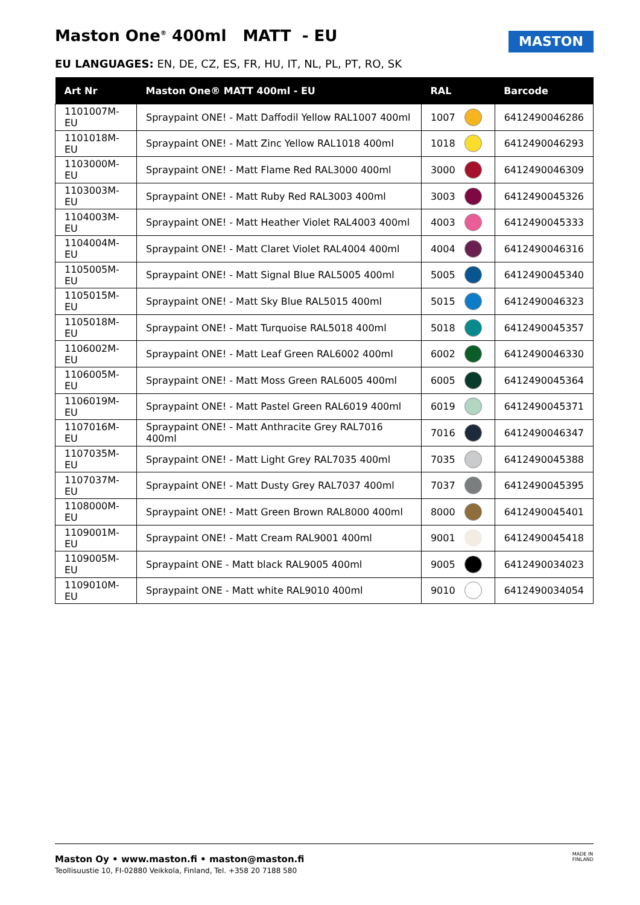Maston One<sup>®</sup> 400ml MATT - EU MASTON
EU LANGUAGES: EN, DE, CZ, ES, FR, HU, IT, NL, PL, PT, RO, SK
| Art Nr | Maston One® MATT 400ml - EU | RAL | | Barcode |
| --- | --- | --- | --- | --- |
| 1101007M-EU | Spraypaint ONE! - Matt Daffodil Yellow RAL1007 400ml | 1007 | | 6412490046286 |
| 1101018M-EU | Spraypaint ONE! - Matt Zinc Yellow RAL1018 400ml | 1018 | | 6412490046293 |
| 1103000M-EU | Spraypaint ONE! - Matt Flame Red RAL3000 400ml | 3000 | | 6412490046309 |
| 1103003M-EU | Spraypaint ONE! - Matt Ruby Red RAL3003 400ml | 3003 | | 6412490045326 |
| 1104003M-EU | Spraypaint ONE! - Matt Heather Violet RAL4003 400ml | 4003 | | 6412490045333 |
| 1104004M-EU | Spraypaint ONE! - Matt Claret Violet RAL4004 400ml | 4004 | | 6412490046316 |
| 1105005M-EU | Spraypaint ONE! - Matt Signal Blue RAL5005 400ml | 5005 | | 6412490045340 |
| 1105015M-EU | Spraypaint ONE! - Matt Sky Blue RAL5015 400ml | 5015 | | 6412490046323 |
| 1105018M-EU | Spraypaint ONE! - Matt Turquoise RAL5018 400ml | 5018 | | 6412490045357 |
| 1106002M-EU | Spraypaint ONE! - Matt Leaf Green RAL6002 400ml | 6002 | | 6412490046330 |
| 1106005M-EU | Spraypaint ONE! - Matt Moss Green RAL6005 400ml | 6005 | | 6412490045364 |
| 1106019M-EU | Spraypaint ONE! - Matt Pastel Green RAL6019 400ml | 6019 | | 6412490045371 |
| 1107016M-EU | Spraypaint ONE! - Matt Anthracite Grey RAL7016 400ml | 7016 | | 6412490046347 |
| 1107035M-EU | Spraypaint ONE! - Matt Light Grey RAL7035 400ml | 7035 | | 6412490045388 |
| 1107037M-EU | Spraypaint ONE! - Matt Dusty Grey RAL7037 400ml | 7037 | | 6412490045395 |
| 1108000M-EU | Spraypaint ONE! - Matt Green Brown RAL8000 400ml | 8000 | | 6412490045401 |
| 1109001M-EU | Spraypaint ONE! - Matt Cream RAL9001 400ml | 9001 | | 6412490045418 |
| 1109005M-EU | Spraypaint ONE - Matt black RAL9005 400ml | 9005 | | 6412490034023 |
| 1109010M-EU | Spraypaint ONE - Matt white RAL9010 400ml | 9010 | | 6412490034054 |
Maston Oy • www.maston.fi • maston@maston.fi
Teollisuustie 10, FI-02880 Veikkola, Finland, Tel. +358 20 7188 580 MADE IN
FINLAND